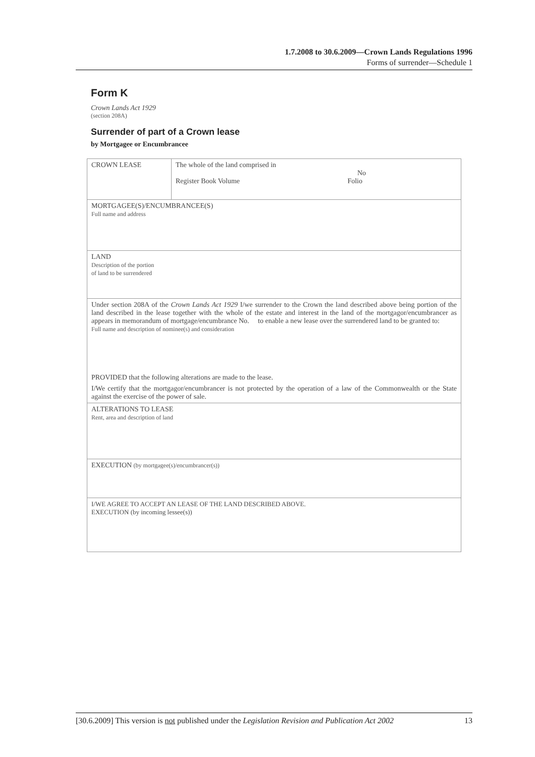1.7.2008 to 30.6.2009—Crown Lands Regulations 1996
Forms of surrender—Schedule 1
Form K
Crown Lands Act 1929
(section 208A)
Surrender of part of a Crown lease
by Mortgagee or Encumbrancee
| CROWN LEASE | The whole of the land comprised in No Register Book Volume Folio |
| MORTGAGEE(S)/ENCUMBRANCEE(S) Full name and address | |
| LAND Description of the portion of land to be surrendered | |
| Under section 208A of the Crown Lands Act 1929 I/we surrender to the Crown the land described above being portion of the land described in the lease together with the whole of the estate and interest in the land of the mortgagor/encumbrancer as appears in memorandum of mortgage/encumbrance No. to enable a new lease over the surrendered land to be granted to: Full name and description of nominee(s) and consideration PROVIDED that the following alterations are made to the lease. I/We certify that the mortgagor/encumbrancer is not protected by the operation of a law of the Commonwealth or the State against the exercise of the power of sale. | |
| ALTERATIONS TO LEASE Rent, area and description of land | |
| EXECUTION (by mortgagee(s)/encumbrancer(s)) | |
| I/WE AGREE TO ACCEPT AN LEASE OF THE LAND DESCRIBED ABOVE. EXECUTION (by incoming lessee(s)) | |
[30.6.2009] This version is not published under the Legislation Revision and Publication Act 2002 13